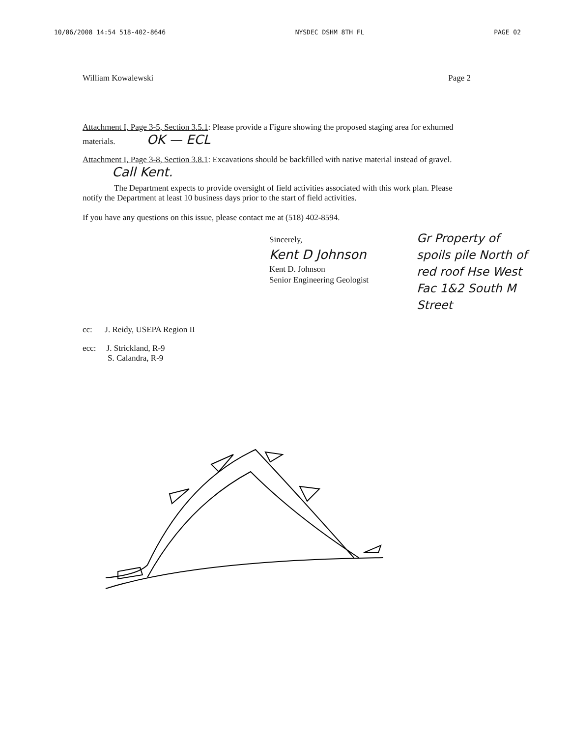10/06/2008 14:54 518-402-8646 NYSDEC DSHM 8TH FL PAGE 02
William Kowalewski Page 2
Attachment I, Page 3-5, Section 3.5.1: Please provide a Figure showing the proposed staging area for exhumed materials. OK — ECL
Attachment I, Page 3-8, Section 3.8.1: Excavations should be backfilled with native material instead of gravel. Call Kent.
The Department expects to provide oversight of field activities associated with this work plan. Please notify the Department at least 10 business days prior to the start of field activities.
If you have any questions on this issue, please contact me at (518) 402-8594.
Sincerely,
Kent D Johnson
Kent D. Johnson
Senior Engineering Geologist
cc: J. Reidy, USEPA Region II
ecc: J. Strickland, R-9
S. Calandra, R-9
Gr Property of spoils pile North of red roof Hse West Fac 1&2 South M Street